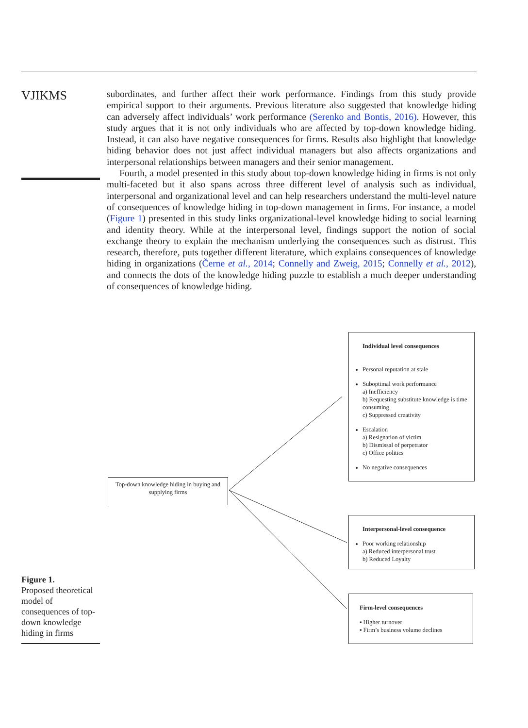VJIKMS
subordinates, and further affect their work performance. Findings from this study provide empirical support to their arguments. Previous literature also suggested that knowledge hiding can adversely affect individuals’ work performance (Serenko and Bontis, 2016). However, this study argues that it is not only individuals who are affected by top-down knowledge hiding. Instead, it can also have negative consequences for firms. Results also highlight that knowledge hiding behavior does not just affect individual managers but also affects organizations and interpersonal relationships between managers and their senior management.
Fourth, a model presented in this study about top-down knowledge hiding in firms is not only multi-faceted but it also spans across three different level of analysis such as individual, interpersonal and organizational level and can help researchers understand the multi-level nature of consequences of knowledge hiding in top-down management in firms. For instance, a model (Figure 1) presented in this study links organizational-level knowledge hiding to social learning and identity theory. While at the interpersonal level, findings support the notion of social exchange theory to explain the mechanism underlying the consequences such as distrust. This research, therefore, puts together different literature, which explains consequences of knowledge hiding in organizations (Černe et al., 2014; Connelly and Zweig, 2015; Connelly et al., 2012), and connects the dots of the knowledge hiding puzzle to establish a much deeper understanding of consequences of knowledge hiding.
Top-down knowledge hiding in buying and supplying firms
Individual level consequences
Personal reputation at stale
Suboptimal work performance
a) Inefficiency
b) Requesting substitute knowledge is time consuming
c) Suppressed creativity
Escalation
a) Resignation of victim
b) Dismissal of perpetrator
c) Office politics
No negative consequences
Interpersonal-level consequence
Poor working relationship
a) Reduced interpersonal trust
b) Reduced Loyalty
Firm-level consequences
▪ Higher turnover
▪ Firm’s business volume declines
Figure 1.
Proposed theoretical model of consequences of top-down knowledge hiding in firms